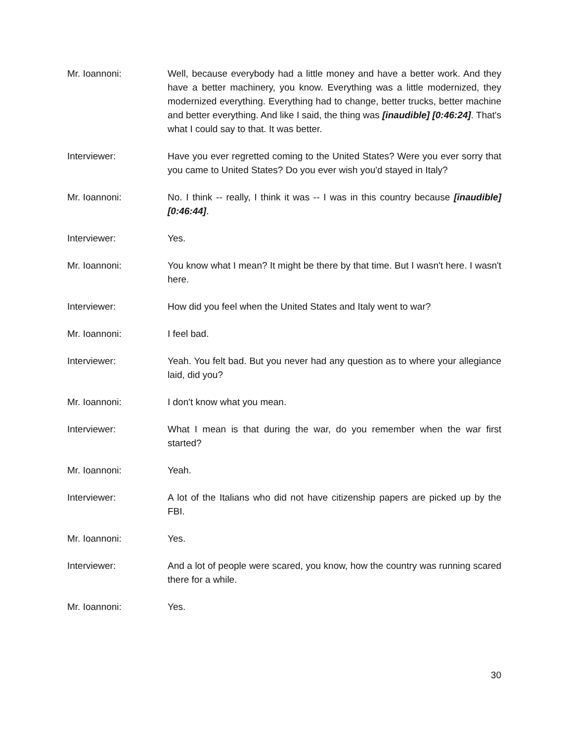Mr. Ioannoni: Well, because everybody had a little money and have a better work. And they have a better machinery, you know. Everything was a little modernized, they modernized everything. Everything had to change, better trucks, better machine and better everything. And like I said, the thing was [inaudible] [0:46:24]. That's what I could say to that. It was better.
Interviewer: Have you ever regretted coming to the United States? Were you ever sorry that you came to United States? Do you ever wish you'd stayed in Italy?
Mr. Ioannoni: No. I think -- really, I think it was -- I was in this country because [inaudible] [0:46:44].
Interviewer: Yes.
Mr. Ioannoni: You know what I mean? It might be there by that time. But I wasn't here. I wasn't here.
Interviewer: How did you feel when the United States and Italy went to war?
Mr. Ioannoni: I feel bad.
Interviewer: Yeah. You felt bad. But you never had any question as to where your allegiance laid, did you?
Mr. Ioannoni: I don't know what you mean.
Interviewer: What I mean is that during the war, do you remember when the war first started?
Mr. Ioannoni: Yeah.
Interviewer: A lot of the Italians who did not have citizenship papers are picked up by the FBI.
Mr. Ioannoni: Yes.
Interviewer: And a lot of people were scared, you know, how the country was running scared there for a while.
Mr. Ioannoni: Yes.
30